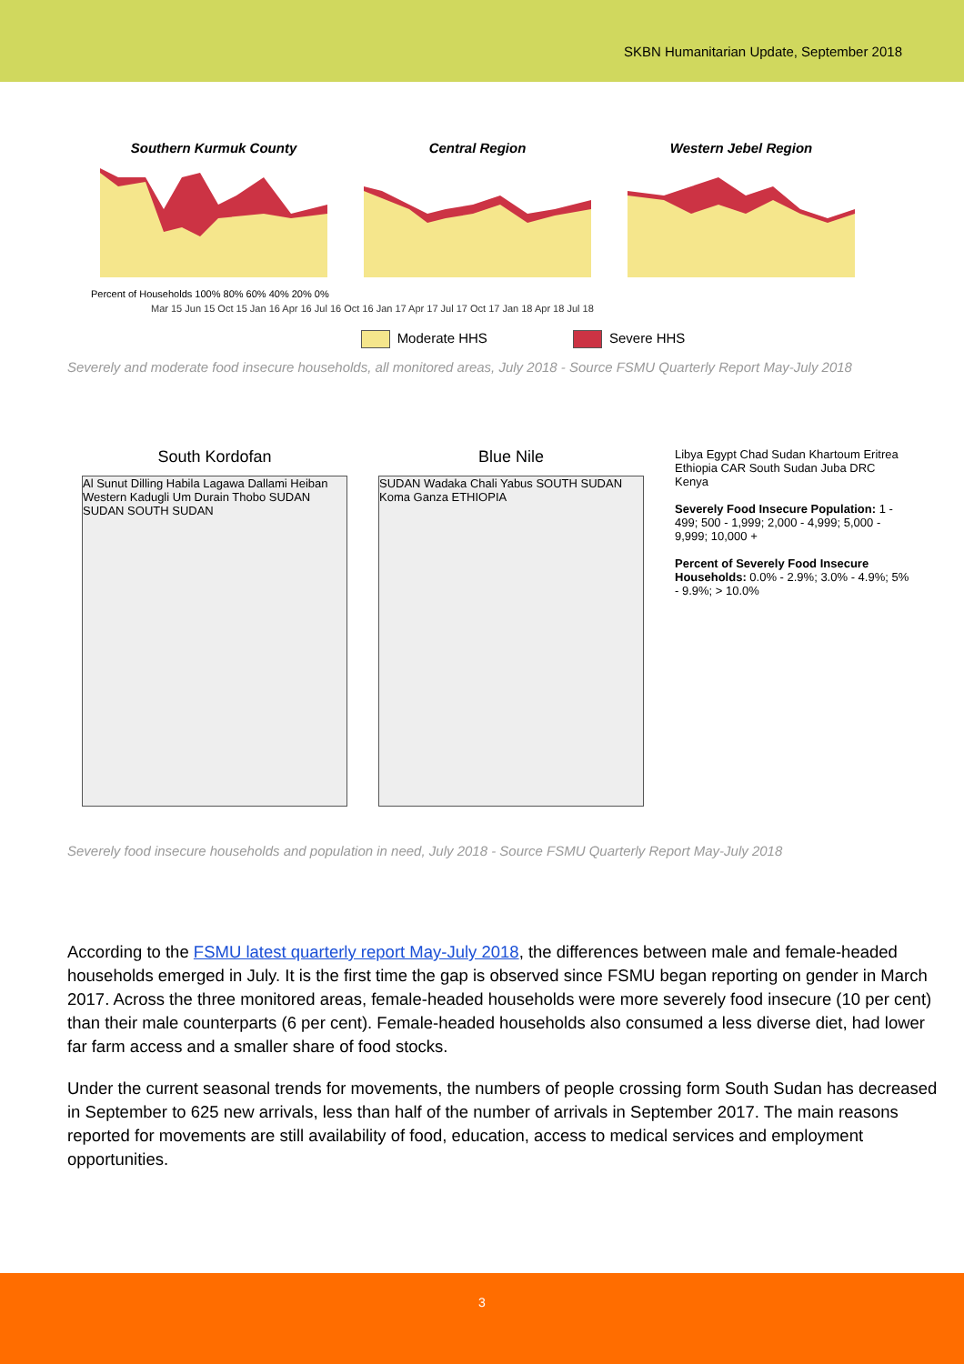SKBN Humanitarian Update, September 2018
Southern Kurmuk County
Percent of Households 100% 80% 60% 40% 20% 0%
Central Region Western Jebel Region
Mar 15 Jun 15 Oct 15 Jan 16 Apr 16 Jul 16 Oct 16 Jan 17 Apr 17 Jul 17 Oct 17 Jan 18 Apr 18 Jul 18
Moderate HHS Severe HHS
Severely and moderate food insecure households, all monitored areas, July 2018 - Source FSMU Quarterly Report May-July 2018
South Kordofan
Al Sunut Dilling Habila Lagawa Dallami Heiban Western Kadugli Um Durain Thobo SUDAN SUDAN SOUTH SUDAN
Blue Nile
SUDAN Wadaka Chali Yabus SOUTH SUDAN Koma Ganza ETHIOPIA
Libya Egypt Chad Sudan Khartoum Eritrea Ethiopia CAR South Sudan Juba DRC Kenya
Severely Food Insecure Population: 1 - 499; 500 - 1,999; 2,000 - 4,999; 5,000 - 9,999; 10,000 +
Percent of Severely Food Insecure Households: 0.0% - 2.9%; 3.0% - 4.9%; 5% - 9.9%; > 10.0%
Severely food insecure households and population in need, July 2018 - Source FSMU Quarterly Report May-July 2018
According to the FSMU latest quarterly report May-July 2018, the differences between male and female-headed households emerged in July. It is the first time the gap is observed since FSMU began reporting on gender in March 2017. Across the three monitored areas, female-headed households were more severely food insecure (10 per cent) than their male counterparts (6 per cent). Female-headed households also consumed a less diverse diet, had lower far farm access and a smaller share of food stocks.
Under the current seasonal trends for movements, the numbers of people crossing form South Sudan has decreased in September to 625 new arrivals, less than half of the number of arrivals in September 2017. The main reasons reported for movements are still availability of food, education, access to medical services and employment opportunities.
3